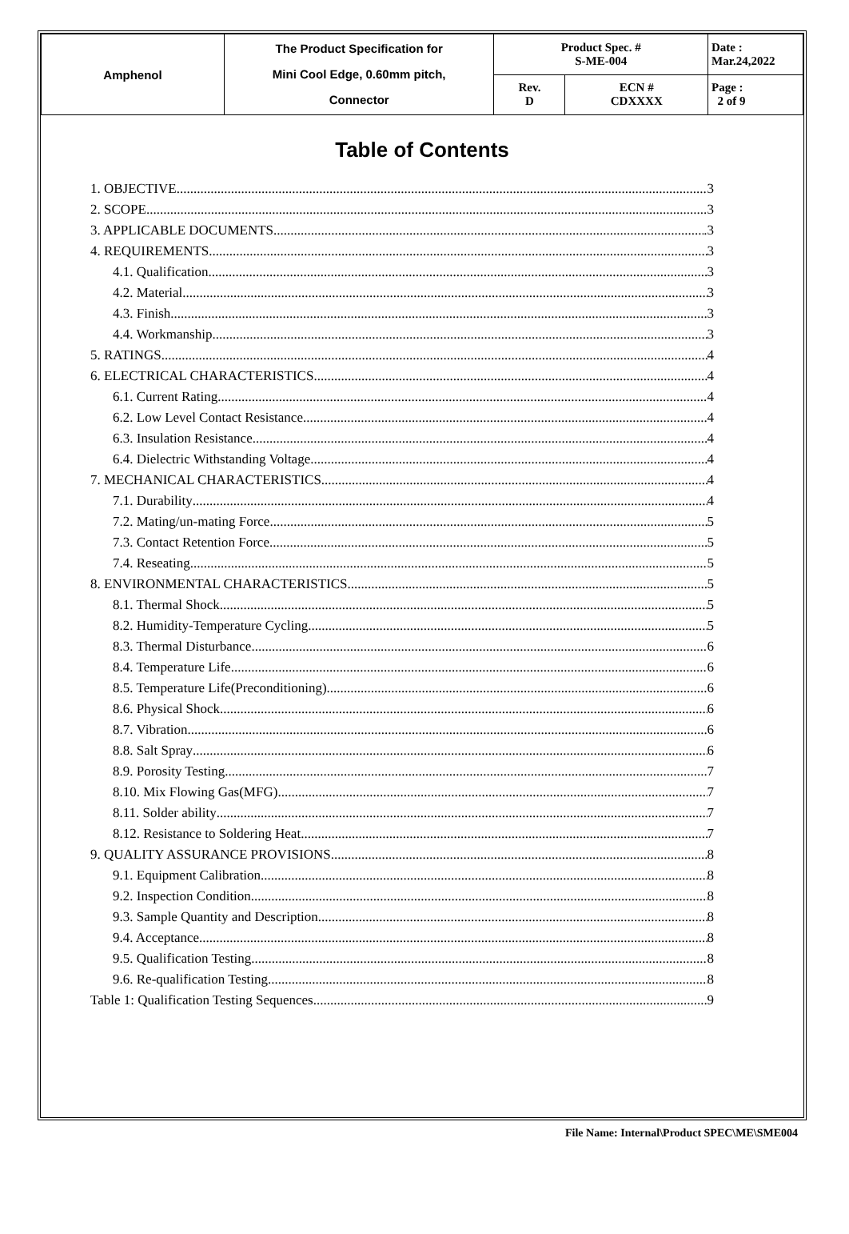| Amphenol | The Product Specification for Mini Cool Edge, 0.60mm pitch, Connector | Product Spec. # S-ME-004 | | Date : Mar.24,2022 |
| | | Rev. D | ECN # CDXXXX | Page : 2 of 9 |
Table of Contents
1. OBJECTIVE 3
2. SCOPE 3
3. APPLICABLE DOCUMENTS .3
4. REQUIREMENTS 3
4.1. Qualification 3
4.2. Material 3
4.3. Finish 3
4.4. Workmanship 3
5. RATINGS 4
6. ELECTRICAL CHARACTERISTICS 4
6.1. Current Rating 4
6.2. Low Level Contact Resistance 4
6.3. Insulation Resistance 4
6.4. Dielectric Withstanding Voltage 4
7. MECHANICAL CHARACTERISTICS 4
7.1. Durability 4
7.2. Mating/un-mating Force 5
7.3. Contact Retention Force 5
7.4. Reseating 5
8. ENVIRONMENTAL CHARACTERISTICS 5
8.1. Thermal Shock 5
8.2. Humidity-Temperature Cycling 5
8.3. Thermal Disturbance 6
8.4. Temperature Life 6
8.5. Temperature Life(Preconditioning) 6
8.6. Physical Shock 6
8.7. Vibration 6
8.8. Salt Spray 6
8.9. Porosity Testing 7
8.10. Mix Flowing Gas(MFG) 7
8.11. Solder ability 7
8.12. Resistance to Soldering Heat 7
9. QUALITY ASSURANCE PROVISIONS 8
9.1. Equipment Calibration 8
9.2. Inspection Condition 8
9.3. Sample Quantity and Description 8
9.4. Acceptance 8
9.5. Qualification Testing 8
9.6. Re-qualification Testing 8
Table 1: Qualification Testing Sequences 9
File Name: Internal\Product SPEC\ME\SME004